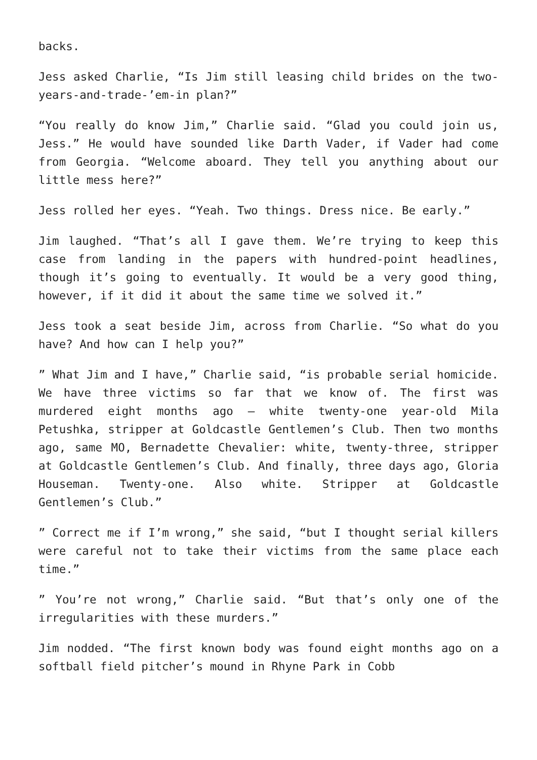backs.
Jess asked Charlie, “Is Jim still leasing child brides on the two-years-and-trade-’em-in plan?”
“You really do know Jim,” Charlie said. “Glad you could join us, Jess.” He would have sounded like Darth Vader, if Vader had come from Georgia. “Welcome aboard. They tell you anything about our little mess here?”
Jess rolled her eyes. “Yeah. Two things. Dress nice. Be early.”
Jim laughed. “That’s all I gave them. We’re trying to keep this case from landing in the papers with hundred-point headlines, though it’s going to eventually. It would be a very good thing, however, if it did it about the same time we solved it.”
Jess took a seat beside Jim, across from Charlie. “So what do you have? And how can I help you?”
” What Jim and I have,” Charlie said, “is probable serial homicide. We have three victims so far that we know of. The first was murdered eight months ago – white twenty-one year-old Mila Petushka, stripper at Goldcastle Gentlemen’s Club. Then two months ago, same MO, Bernadette Chevalier: white, twenty-three, stripper at Goldcastle Gentlemen’s Club. And finally, three days ago, Gloria Houseman. Twenty-one. Also white. Stripper at Goldcastle Gentlemen’s Club.”
” Correct me if I’m wrong,” she said, “but I thought serial killers were careful not to take their victims from the same place each time.”
” You’re not wrong,” Charlie said. “But that’s only one of the irregularities with these murders.”
Jim nodded. “The first known body was found eight months ago on a softball field pitcher’s mound in Rhyne Park in Cobb